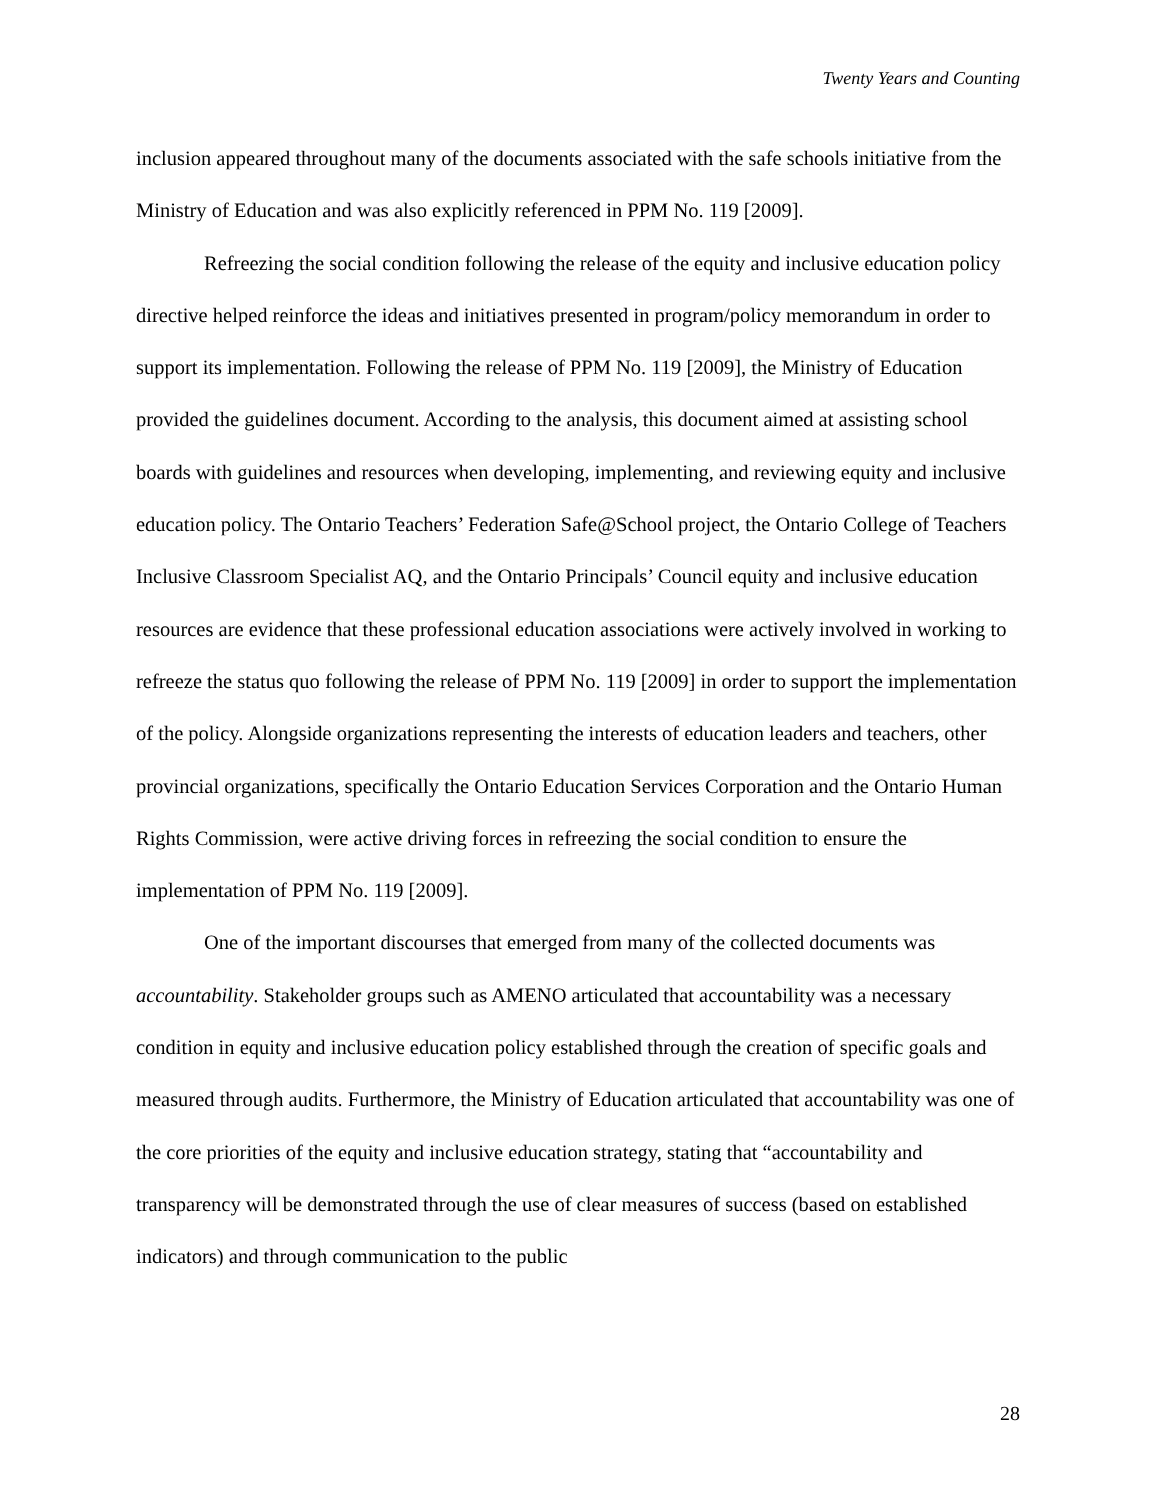Twenty Years and Counting
inclusion appeared throughout many of the documents associated with the safe schools initiative from the Ministry of Education and was also explicitly referenced in PPM No. 119 [2009].
Refreezing the social condition following the release of the equity and inclusive education policy directive helped reinforce the ideas and initiatives presented in program/policy memorandum in order to support its implementation. Following the release of PPM No. 119 [2009], the Ministry of Education provided the guidelines document. According to the analysis, this document aimed at assisting school boards with guidelines and resources when developing, implementing, and reviewing equity and inclusive education policy. The Ontario Teachers’ Federation Safe@School project, the Ontario College of Teachers Inclusive Classroom Specialist AQ, and the Ontario Principals’ Council equity and inclusive education resources are evidence that these professional education associations were actively involved in working to refreeze the status quo following the release of PPM No. 119 [2009] in order to support the implementation of the policy. Alongside organizations representing the interests of education leaders and teachers, other provincial organizations, specifically the Ontario Education Services Corporation and the Ontario Human Rights Commission, were active driving forces in refreezing the social condition to ensure the implementation of PPM No. 119 [2009].
One of the important discourses that emerged from many of the collected documents was accountability. Stakeholder groups such as AMENO articulated that accountability was a necessary condition in equity and inclusive education policy established through the creation of specific goals and measured through audits. Furthermore, the Ministry of Education articulated that accountability was one of the core priorities of the equity and inclusive education strategy, stating that “accountability and transparency will be demonstrated through the use of clear measures of success (based on established indicators) and through communication to the public
28